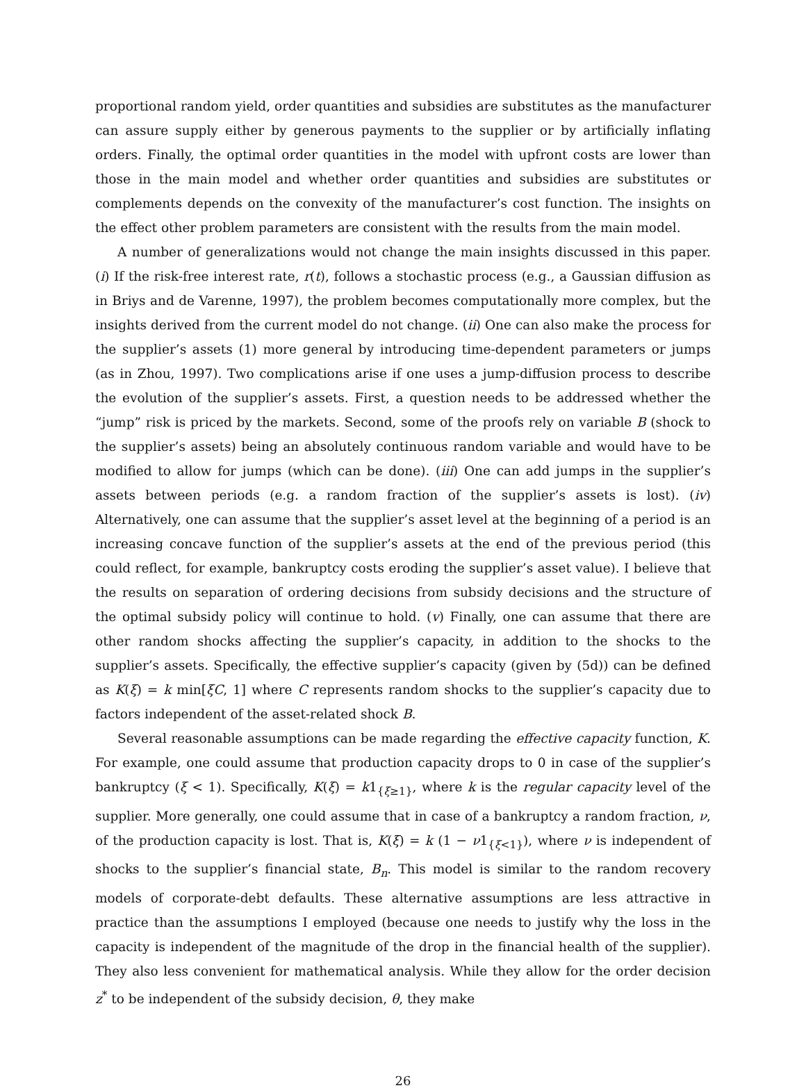proportional random yield, order quantities and subsidies are substitutes as the manufacturer can assure supply either by generous payments to the supplier or by artificially inflating orders. Finally, the optimal order quantities in the model with upfront costs are lower than those in the main model and whether order quantities and subsidies are substitutes or complements depends on the convexity of the manufacturer’s cost function. The insights on the effect other problem parameters are consistent with the results from the main model.
A number of generalizations would not change the main insights discussed in this paper. (i) If the risk-free interest rate, r(t), follows a stochastic process (e.g., a Gaussian diffusion as in Briys and de Varenne, 1997), the problem becomes computationally more complex, but the insights derived from the current model do not change. (ii) One can also make the process for the supplier’s assets (1) more general by introducing time-dependent parameters or jumps (as in Zhou, 1997). Two complications arise if one uses a jump-diffusion process to describe the evolution of the supplier’s assets. First, a question needs to be addressed whether the “jump” risk is priced by the markets. Second, some of the proofs rely on variable B (shock to the supplier’s assets) being an absolutely continuous random variable and would have to be modified to allow for jumps (which can be done). (iii) One can add jumps in the supplier’s assets between periods (e.g. a random fraction of the supplier’s assets is lost). (iv) Alternatively, one can assume that the supplier’s asset level at the beginning of a period is an increasing concave function of the supplier’s assets at the end of the previous period (this could reflect, for example, bankruptcy costs eroding the supplier’s asset value). I believe that the results on separation of ordering decisions from subsidy decisions and the structure of the optimal subsidy policy will continue to hold. (v) Finally, one can assume that there are other random shocks affecting the supplier’s capacity, in addition to the shocks to the supplier’s assets. Specifically, the effective supplier’s capacity (given by (5d)) can be defined as K(ξ) = k min[ξC, 1] where C represents random shocks to the supplier’s capacity due to factors independent of the asset-related shock B.
Several reasonable assumptions can be made regarding the effective capacity function, K. For example, one could assume that production capacity drops to 0 in case of the supplier’s bankruptcy (ξ < 1). Specifically, K(ξ) = k1<sub>{ξ≥1}</sub>, where k is the regular capacity level of the supplier. More generally, one could assume that in case of a bankruptcy a random fraction, ν, of the production capacity is lost. That is, K(ξ) = k (1 − ν1<sub>{ξ<1}</sub>), where ν is independent of shocks to the supplier’s financial state, B<sub>n</sub>. This model is similar to the random recovery models of corporate-debt defaults. These alternative assumptions are less attractive in practice than the assumptions I employed (because one needs to justify why the loss in the capacity is independent of the magnitude of the drop in the financial health of the supplier). They also less convenient for mathematical analysis. While they allow for the order decision z<sup>*</sup> to be independent of the subsidy decision, θ, they make
26